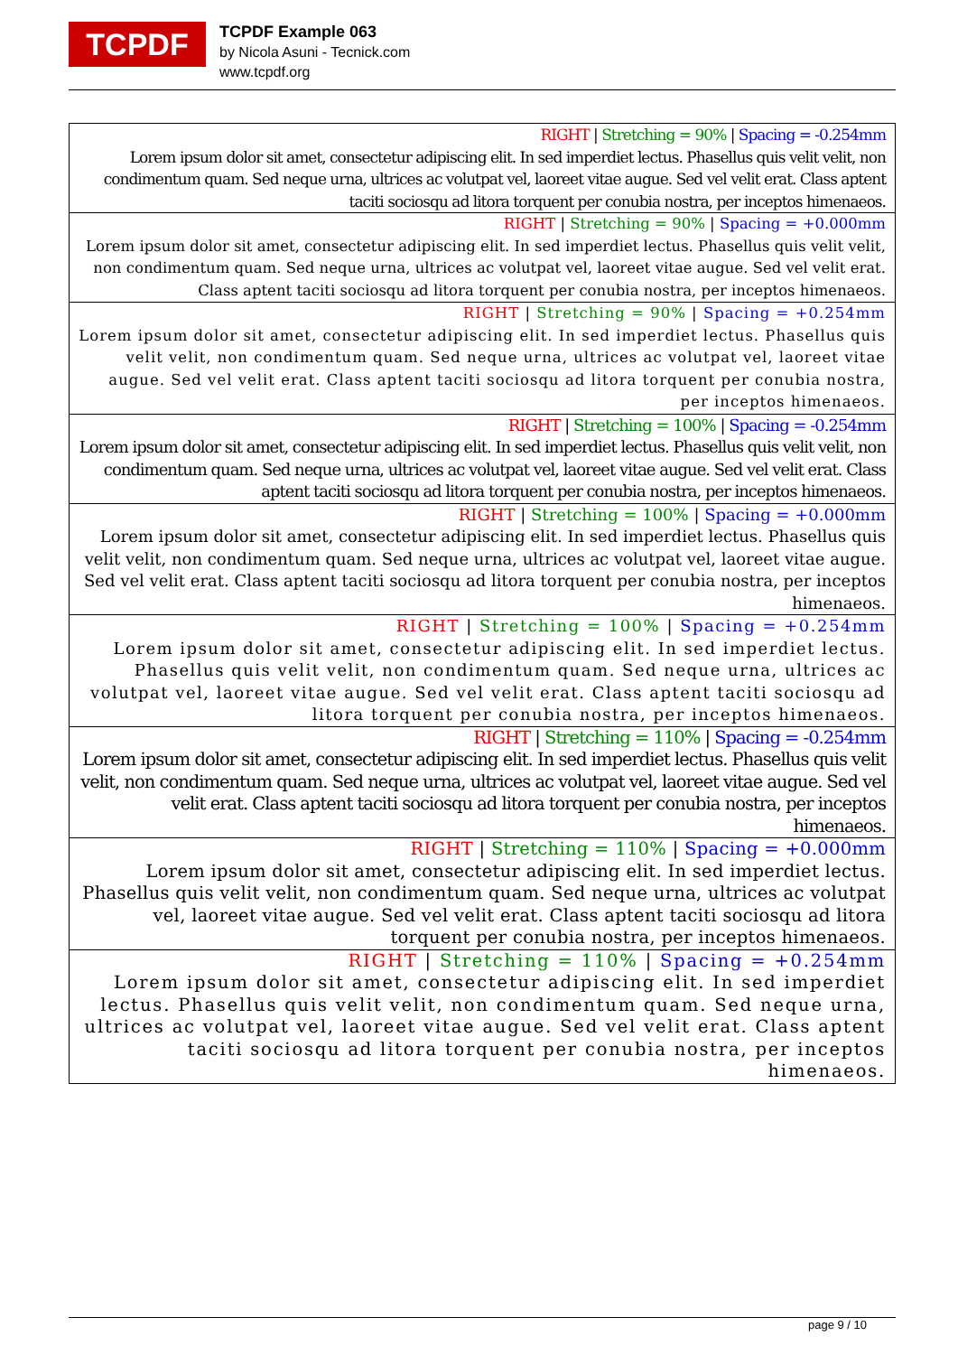TCPDF
TCPDF Example 063
by Nicola Asuni - Tecnick.com
www.tcpdf.org
RIGHT | Stretching = 90% | Spacing = -0.254mm
Lorem ipsum dolor sit amet, consectetur adipiscing elit. In sed imperdiet lectus. Phasellus quis velit velit, non condimentum quam. Sed neque urna, ultrices ac volutpat vel, laoreet vitae augue. Sed vel velit erat. Class aptent taciti sociosqu ad litora torquent per conubia nostra, per inceptos himenaeos.
RIGHT | Stretching = 90% | Spacing = +0.000mm
Lorem ipsum dolor sit amet, consectetur adipiscing elit. In sed imperdiet lectus. Phasellus quis velit velit, non condimentum quam. Sed neque urna, ultrices ac volutpat vel, laoreet vitae augue. Sed vel velit erat. Class aptent taciti sociosqu ad litora torquent per conubia nostra, per inceptos himenaeos.
RIGHT | Stretching = 90% | Spacing = +0.254mm
Lorem ipsum dolor sit amet, consectetur adipiscing elit. In sed imperdiet lectus. Phasellus quis velit velit, non condimentum quam. Sed neque urna, ultrices ac volutpat vel, laoreet vitae augue. Sed vel velit erat. Class aptent taciti sociosqu ad litora torquent per conubia nostra, per inceptos himenaeos.
RIGHT | Stretching = 100% | Spacing = -0.254mm
Lorem ipsum dolor sit amet, consectetur adipiscing elit. In sed imperdiet lectus. Phasellus quis velit velit, non condimentum quam. Sed neque urna, ultrices ac volutpat vel, laoreet vitae augue. Sed vel velit erat. Class aptent taciti sociosqu ad litora torquent per conubia nostra, per inceptos himenaeos.
RIGHT | Stretching = 100% | Spacing = +0.000mm
Lorem ipsum dolor sit amet, consectetur adipiscing elit. In sed imperdiet lectus. Phasellus quis velit velit, non condimentum quam. Sed neque urna, ultrices ac volutpat vel, laoreet vitae augue. Sed vel velit erat. Class aptent taciti sociosqu ad litora torquent per conubia nostra, per inceptos himenaeos.
RIGHT | Stretching = 100% | Spacing = +0.254mm
Lorem ipsum dolor sit amet, consectetur adipiscing elit. In sed imperdiet lectus. Phasellus quis velit velit, non condimentum quam. Sed neque urna, ultrices ac volutpat vel, laoreet vitae augue. Sed vel velit erat. Class aptent taciti sociosqu ad litora torquent per conubia nostra, per inceptos himenaeos.
RIGHT | Stretching = 110% | Spacing = -0.254mm
Lorem ipsum dolor sit amet, consectetur adipiscing elit. In sed imperdiet lectus. Phasellus quis velit velit, non condimentum quam. Sed neque urna, ultrices ac volutpat vel, laoreet vitae augue. Sed vel velit erat. Class aptent taciti sociosqu ad litora torquent per conubia nostra, per inceptos himenaeos.
RIGHT | Stretching = 110% | Spacing = +0.000mm
Lorem ipsum dolor sit amet, consectetur adipiscing elit. In sed imperdiet lectus. Phasellus quis velit velit, non condimentum quam. Sed neque urna, ultrices ac volutpat vel, laoreet vitae augue. Sed vel velit erat. Class aptent taciti sociosqu ad litora torquent per conubia nostra, per inceptos himenaeos.
RIGHT | Stretching = 110% | Spacing = +0.254mm
Lorem ipsum dolor sit amet, consectetur adipiscing elit. In sed imperdiet lectus. Phasellus quis velit velit, non condimentum quam. Sed neque urna, ultrices ac volutpat vel, laoreet vitae augue. Sed vel velit erat. Class aptent taciti sociosqu ad litora torquent per conubia nostra, per inceptos himenaeos.
page 9 / 10